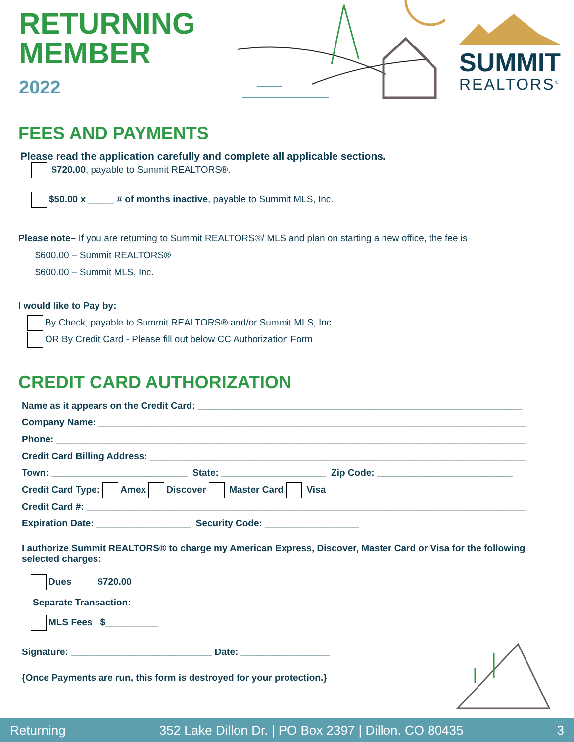RETURNING
MEMBER
2022
SUMMIT
REALTORS<sup>®</sup>
FEES AND PAYMENTS
Please read the application carefully and complete all applicable sections.
$720.00, payable to Summit REALTORS®.
$50.00 x _____ # of months inactive, payable to Summit MLS, Inc.
Please note– If you are returning to Summit REALTORS®/ MLS and plan on starting a new office, the fee is
$600.00 – Summit REALTORS®
$600.00 – Summit MLS, Inc.
I would like to Pay by:
By Check, payable to Summit REALTORS® and/or Summit MLS, Inc.
OR By Credit Card - Please fill out below CC Authorization Form
CREDIT CARD AUTHORIZATION
Name as it appears on the Credit Card: ______________________________________________________________
Company Name: ____________________________________________________________________________________
Phone: ____________________________________________________________________________________________
Credit Card Billing Address: __________________________________________________________________________
Town: __________________________ State: ____________________ Zip Code: __________________________
Credit Card Type: Amex Discover Master Card Visa
Credit Card #: ________________________________________________________________________________________
Expiration Date: __________________ Security Code: __________________
I authorize Summit REALTORS® to charge my American Express, Discover, Master Card or Visa for the following selected charges:
Dues $720.00
Separate Transaction:
MLS Fees $__________
Signature: ___________________________ Date: _________________
{Once Payments are run, this form is destroyed for your protection.}
Returning 352 Lake Dillon Dr. | PO Box 2397 | Dillon. CO 80435 3